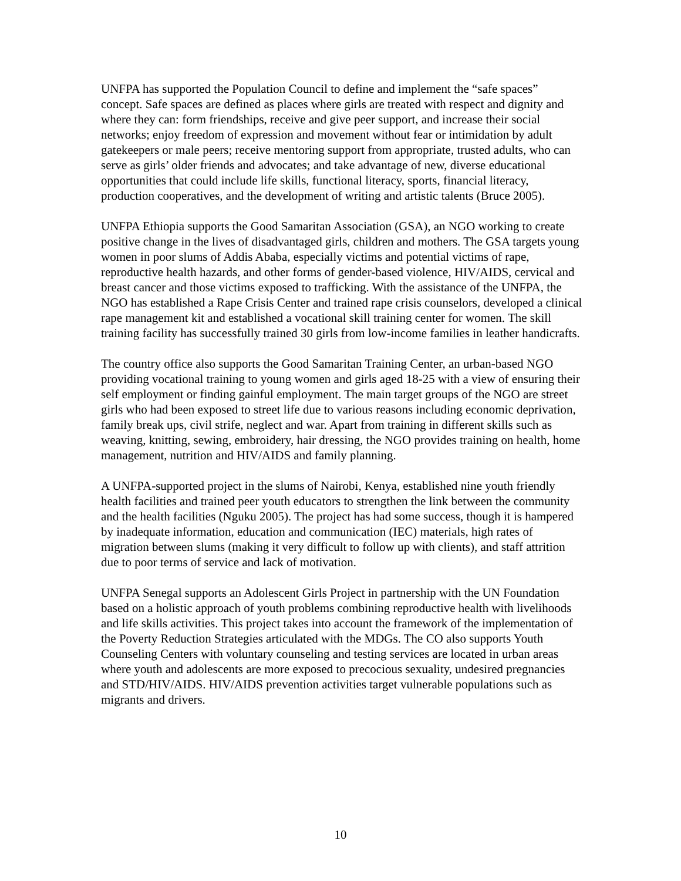UNFPA has supported the Population Council to define and implement the “safe spaces” concept. Safe spaces are defined as places where girls are treated with respect and dignity and where they can: form friendships, receive and give peer support, and increase their social networks; enjoy freedom of expression and movement without fear or intimidation by adult gatekeepers or male peers; receive mentoring support from appropriate, trusted adults, who can serve as girls’ older friends and advocates; and take advantage of new, diverse educational opportunities that could include life skills, functional literacy, sports, financial literacy, production cooperatives, and the development of writing and artistic talents (Bruce 2005).
UNFPA Ethiopia supports the Good Samaritan Association (GSA), an NGO working to create positive change in the lives of disadvantaged girls, children and mothers. The GSA targets young women in poor slums of Addis Ababa, especially victims and potential victims of rape, reproductive health hazards, and other forms of gender-based violence, HIV/AIDS, cervical and breast cancer and those victims exposed to trafficking. With the assistance of the UNFPA, the NGO has established a Rape Crisis Center and trained rape crisis counselors, developed a clinical rape management kit and established a vocational skill training center for women. The skill training facility has successfully trained 30 girls from low-income families in leather handicrafts.
The country office also supports the Good Samaritan Training Center, an urban-based NGO providing vocational training to young women and girls aged 18-25 with a view of ensuring their self employment or finding gainful employment. The main target groups of the NGO are street girls who had been exposed to street life due to various reasons including economic deprivation, family break ups, civil strife, neglect and war. Apart from training in different skills such as weaving, knitting, sewing, embroidery, hair dressing, the NGO provides training on health, home management, nutrition and HIV/AIDS and family planning.
A UNFPA-supported project in the slums of Nairobi, Kenya, established nine youth friendly health facilities and trained peer youth educators to strengthen the link between the community and the health facilities (Nguku 2005). The project has had some success, though it is hampered by inadequate information, education and communication (IEC) materials, high rates of migration between slums (making it very difficult to follow up with clients), and staff attrition due to poor terms of service and lack of motivation.
UNFPA Senegal supports an Adolescent Girls Project in partnership with the UN Foundation based on a holistic approach of youth problems combining reproductive health with livelihoods and life skills activities. This project takes into account the framework of the implementation of the Poverty Reduction Strategies articulated with the MDGs. The CO also supports Youth Counseling Centers with voluntary counseling and testing services are located in urban areas where youth and adolescents are more exposed to precocious sexuality, undesired pregnancies and STD/HIV/AIDS. HIV/AIDS prevention activities target vulnerable populations such as migrants and drivers.
10